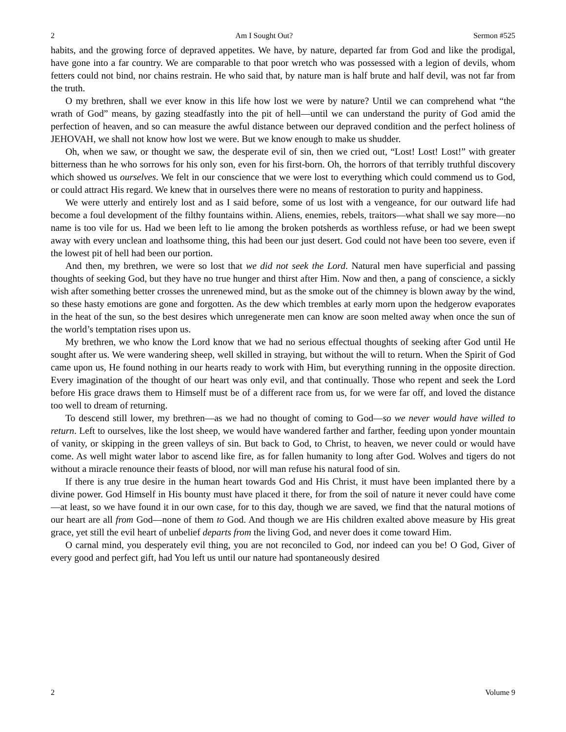2 Am I Sought Out? Sermon #525
habits, and the growing force of depraved appetites. We have, by nature, departed far from God and like the prodigal, have gone into a far country. We are comparable to that poor wretch who was possessed with a legion of devils, whom fetters could not bind, nor chains restrain. He who said that, by nature man is half brute and half devil, was not far from the truth.
O my brethren, shall we ever know in this life how lost we were by nature? Until we can comprehend what “the wrath of God” means, by gazing steadfastly into the pit of hell—until we can understand the purity of God amid the perfection of heaven, and so can measure the awful distance between our depraved condition and the perfect holiness of JEHOVAH, we shall not know how lost we were. But we know enough to make us shudder.
Oh, when we saw, or thought we saw, the desperate evil of sin, then we cried out, “Lost! Lost! Lost!” with greater bitterness than he who sorrows for his only son, even for his first-born. Oh, the horrors of that terribly truthful discovery which showed us ourselves. We felt in our conscience that we were lost to everything which could commend us to God, or could attract His regard. We knew that in ourselves there were no means of restoration to purity and happiness.
We were utterly and entirely lost and as I said before, some of us lost with a vengeance, for our outward life had become a foul development of the filthy fountains within. Aliens, enemies, rebels, traitors—what shall we say more—no name is too vile for us. Had we been left to lie among the broken potsherds as worthless refuse, or had we been swept away with every unclean and loathsome thing, this had been our just desert. God could not have been too severe, even if the lowest pit of hell had been our portion.
And then, my brethren, we were so lost that we did not seek the Lord. Natural men have superficial and passing thoughts of seeking God, but they have no true hunger and thirst after Him. Now and then, a pang of conscience, a sickly wish after something better crosses the unrenewed mind, but as the smoke out of the chimney is blown away by the wind, so these hasty emotions are gone and forgotten. As the dew which trembles at early morn upon the hedgerow evaporates in the heat of the sun, so the best desires which unregenerate men can know are soon melted away when once the sun of the world’s temptation rises upon us.
My brethren, we who know the Lord know that we had no serious effectual thoughts of seeking after God until He sought after us. We were wandering sheep, well skilled in straying, but without the will to return. When the Spirit of God came upon us, He found nothing in our hearts ready to work with Him, but everything running in the opposite direction. Every imagination of the thought of our heart was only evil, and that continually. Those who repent and seek the Lord before His grace draws them to Himself must be of a different race from us, for we were far off, and loved the distance too well to dream of returning.
To descend still lower, my brethren—as we had no thought of coming to God—so we never would have willed to return. Left to ourselves, like the lost sheep, we would have wandered farther and farther, feeding upon yonder mountain of vanity, or skipping in the green valleys of sin. But back to God, to Christ, to heaven, we never could or would have come. As well might water labor to ascend like fire, as for fallen humanity to long after God. Wolves and tigers do not without a miracle renounce their feasts of blood, nor will man refuse his natural food of sin.
If there is any true desire in the human heart towards God and His Christ, it must have been implanted there by a divine power. God Himself in His bounty must have placed it there, for from the soil of nature it never could have come—at least, so we have found it in our own case, for to this day, though we are saved, we find that the natural motions of our heart are all from God—none of them to God. And though we are His children exalted above measure by His great grace, yet still the evil heart of unbelief departs from the living God, and never does it come toward Him.
O carnal mind, you desperately evil thing, you are not reconciled to God, nor indeed can you be! O God, Giver of every good and perfect gift, had You left us until our nature had spontaneously desired
2 Volume 9